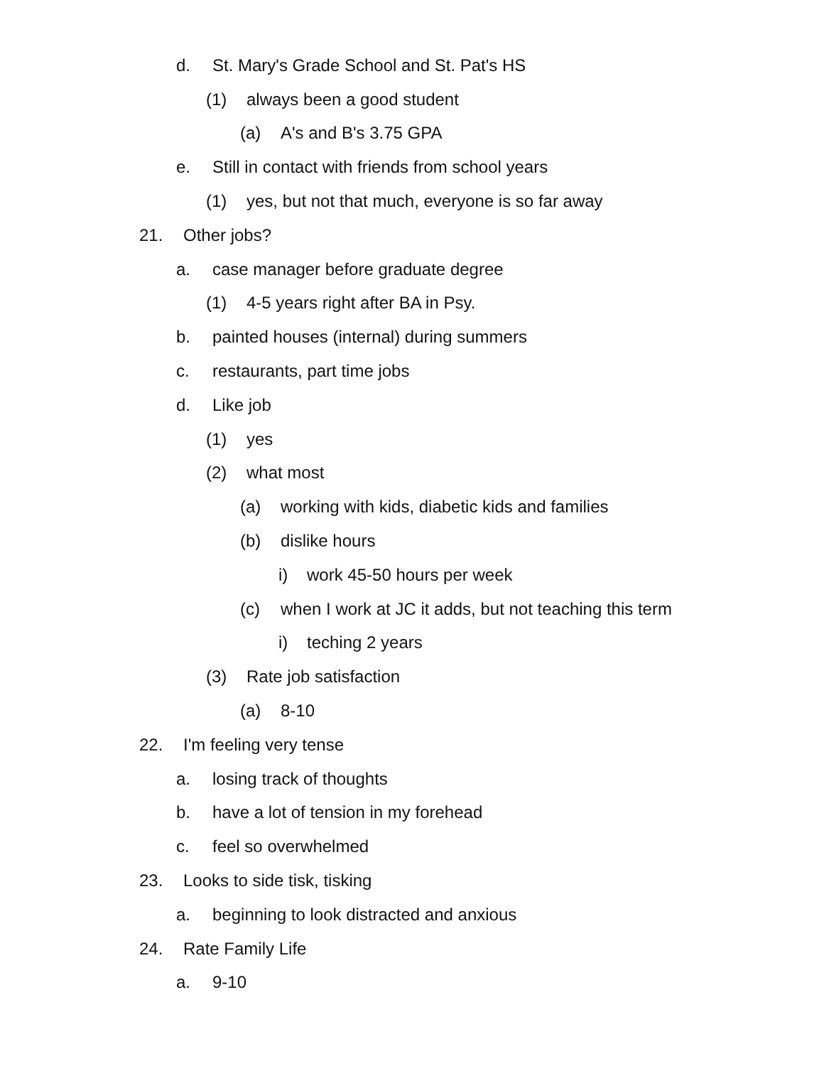d. St. Mary's Grade School and St. Pat's HS
(1) always been a good student
(a) A's and B's 3.75 GPA
e. Still in contact with friends from school years
(1) yes, but not that much, everyone is so far away
21. Other jobs?
a. case manager before graduate degree
(1) 4-5 years right after BA in Psy.
b. painted houses (internal) during summers
c. restaurants, part time jobs
d. Like job
(1) yes
(2) what most
(a) working with kids, diabetic kids and families
(b) dislike hours
i) work 45-50 hours per week
(c) when I work at JC it adds, but not teaching this term
i) teching 2 years
(3) Rate job satisfaction
(a) 8-10
22. I'm feeling very tense
a. losing track of thoughts
b. have a lot of tension in my forehead
c. feel so overwhelmed
23. Looks to side tisk, tisking
a. beginning to look distracted and anxious
24. Rate Family Life
a. 9-10